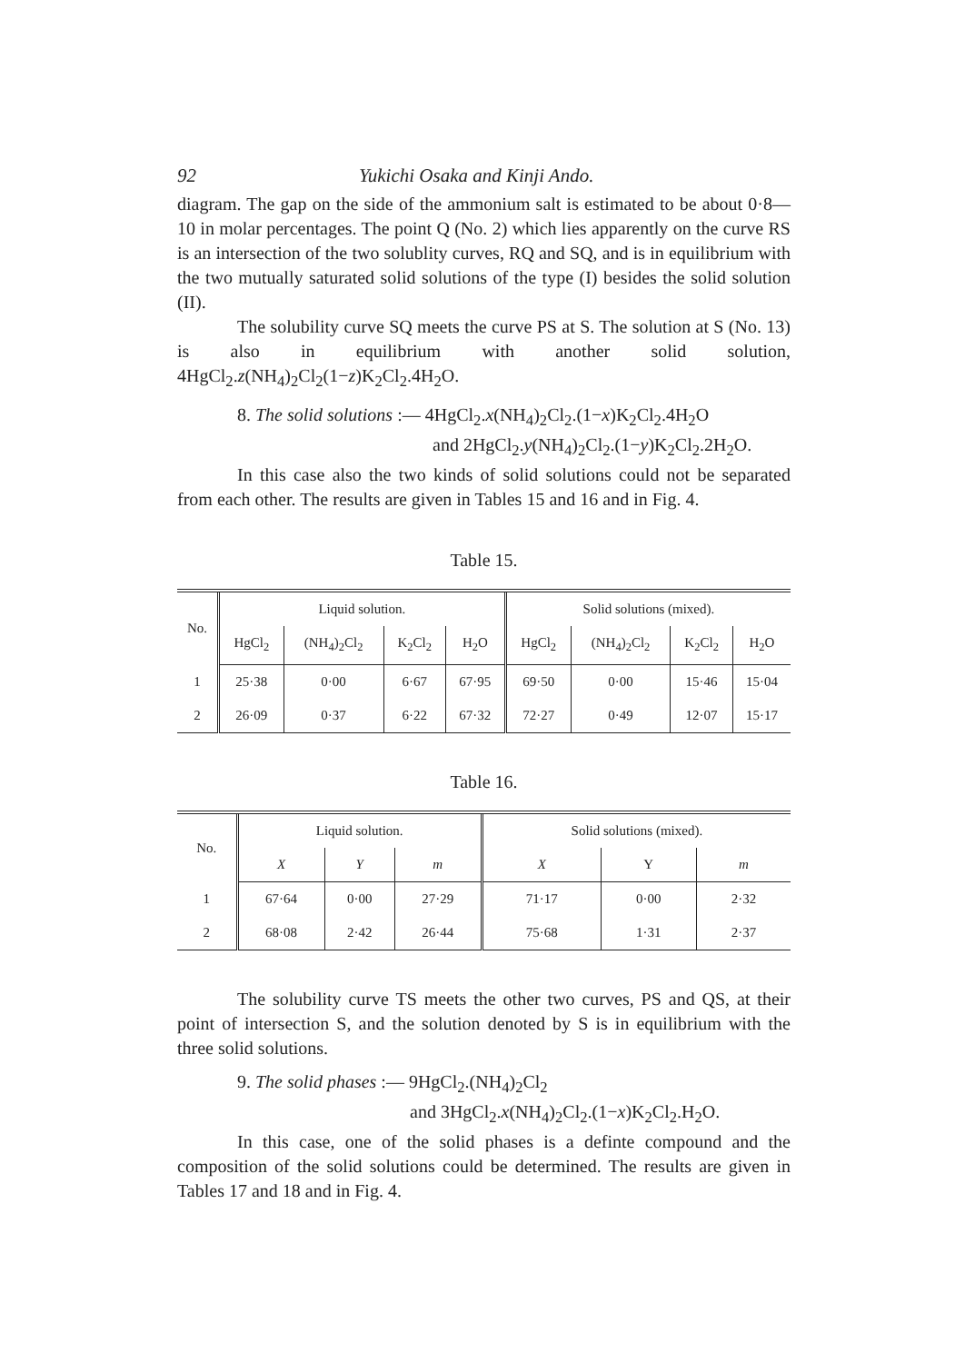92 Yukichi Osaka and Kinji Ando.
diagram. The gap on the side of the ammonium salt is estimated to be about 0·8—10 in molar percentages. The point Q (No. 2) which lies apparently on the curve RS is an intersection of the two solublity curves, RQ and SQ, and is in equilibrium with the two mutually saturated solid solutions of the type (I) besides the solid solution (II).
The solubility curve SQ meets the curve PS at S. The solution at S (No. 13) is also in equilibrium with another solid solution, 4HgCl<sub>2</sub>.z(NH<sub>4</sub>)<sub>2</sub>Cl<sub>2</sub>(1−z)K<sub>2</sub>Cl<sub>2</sub>.4H<sub>2</sub>O.
8. The solid solutions :— 4HgCl<sub>2</sub>.x(NH<sub>4</sub>)<sub>2</sub>Cl<sub>2</sub>.(1−x)K<sub>2</sub>Cl<sub>2</sub>.4H<sub>2</sub>O
and 2HgCl<sub>2</sub>.y(NH<sub>4</sub>)<sub>2</sub>Cl<sub>2</sub>.(1−y)K<sub>2</sub>Cl<sub>2</sub>.2H<sub>2</sub>O.
In this case also the two kinds of solid solutions could not be separated from each other. The results are given in Tables 15 and 16 and in Fig. 4.
Table 15.
| No. | Liquid solution. | | | | Solid solutions (mixed). | | | |
| --- | --- | --- | --- | --- | --- | --- | --- | --- |
| | HgCl<sub>2</sub> | (NH<sub>4</sub>)<sub>2</sub>Cl<sub>2</sub> | K<sub>2</sub>Cl<sub>2</sub> | H<sub>2</sub>O | HgCl<sub>2</sub> | (NH<sub>4</sub>)<sub>2</sub>Cl<sub>2</sub> | K<sub>2</sub>Cl<sub>2</sub> | H<sub>2</sub>O |
| 1 | 25·38 | 0·00 | 6·67 | 67·95 | 69·50 | 0·00 | 15·46 | 15·04 |
| 2 | 26·09 | 0·37 | 6·22 | 67·32 | 72·27 | 0·49 | 12·07 | 15·17 |
Table 16.
| No. | Liquid solution. | | | Solid solutions (mixed). | | |
| --- | --- | --- | --- | --- | --- | --- |
| | X | Y | m | X | Y | m |
| 1 | 67·64 | 0·00 | 27·29 | 71·17 | 0·00 | 2·32 |
| 2 | 68·08 | 2·42 | 26·44 | 75·68 | 1·31 | 2·37 |
The solubility curve TS meets the other two curves, PS and QS, at their point of intersection S, and the solution denoted by S is in equilibrium with the three solid solutions.
9. The solid phases :— 9HgCl<sub>2</sub>.(NH<sub>4</sub>)<sub>2</sub>Cl<sub>2</sub>
and 3HgCl<sub>2</sub>.x(NH<sub>4</sub>)<sub>2</sub>Cl<sub>2</sub>.(1−x)K<sub>2</sub>Cl<sub>2</sub>.H<sub>2</sub>O.
In this case, one of the solid phases is a definte compound and the composition of the solid solutions could be determined. The results are given in Tables 17 and 18 and in Fig. 4.